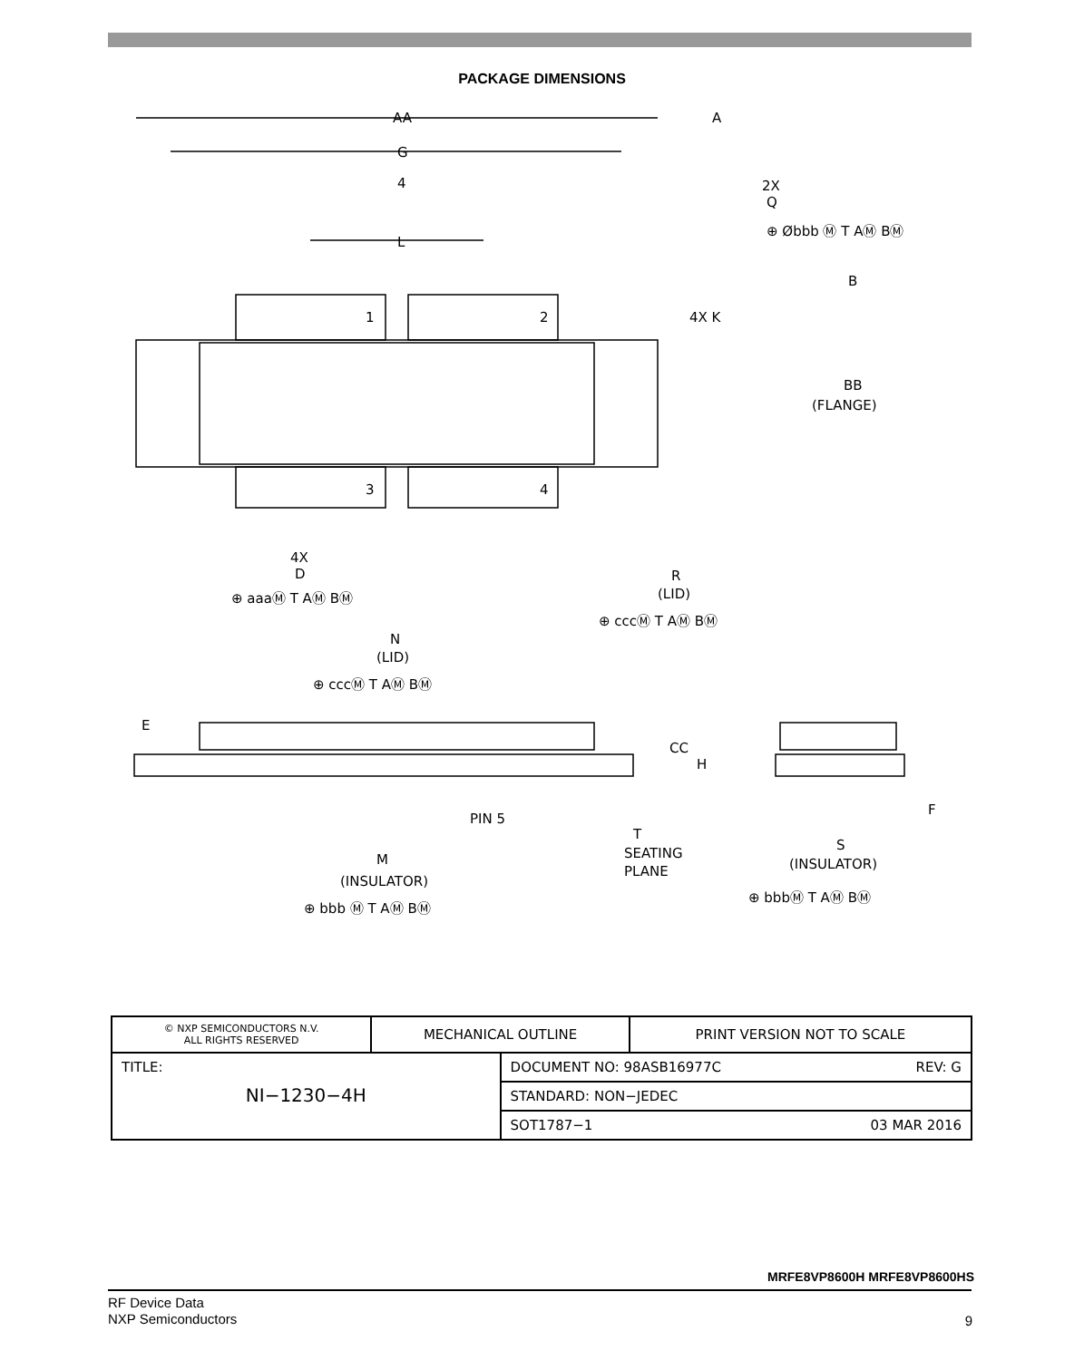PACKAGE DIMENSIONS
AA
A
G
4
L
2X
Q
⊕ Øbbb Ⓜ T AⓂ BⓂ
B
4X K
1
2
3
4
BB
(FLANGE)
4X
D
⊕ aaaⓂ T AⓂ BⓂ
R
(LID)
⊕ cccⓂ T AⓂ BⓂ
N
(LID)
⊕ cccⓂ T AⓂ BⓂ
E
CC
H
PIN 5
F
T
SEATING
PLANE
S
(INSULATOR)
M
(INSULATOR)
⊕ bbbⓂ T AⓂ BⓂ
⊕ bbb Ⓜ T AⓂ BⓂ
| © NXP SEMICONDUCTORS N.V. ALL RIGHTS RESERVED | MECHANICAL OUTLINE | | PRINT VERSION NOT TO SCALE |
| TITLE: NI−1230−4H | | DOCUMENT NO: 98ASB16977C REV: G | |
| | | STANDARD: NON−JEDEC | |
| | | SOT1787−1 03 MAR 2016 | |
MRFE8VP8600H MRFE8VP8600HS
RF Device Data
NXP Semiconductors
9